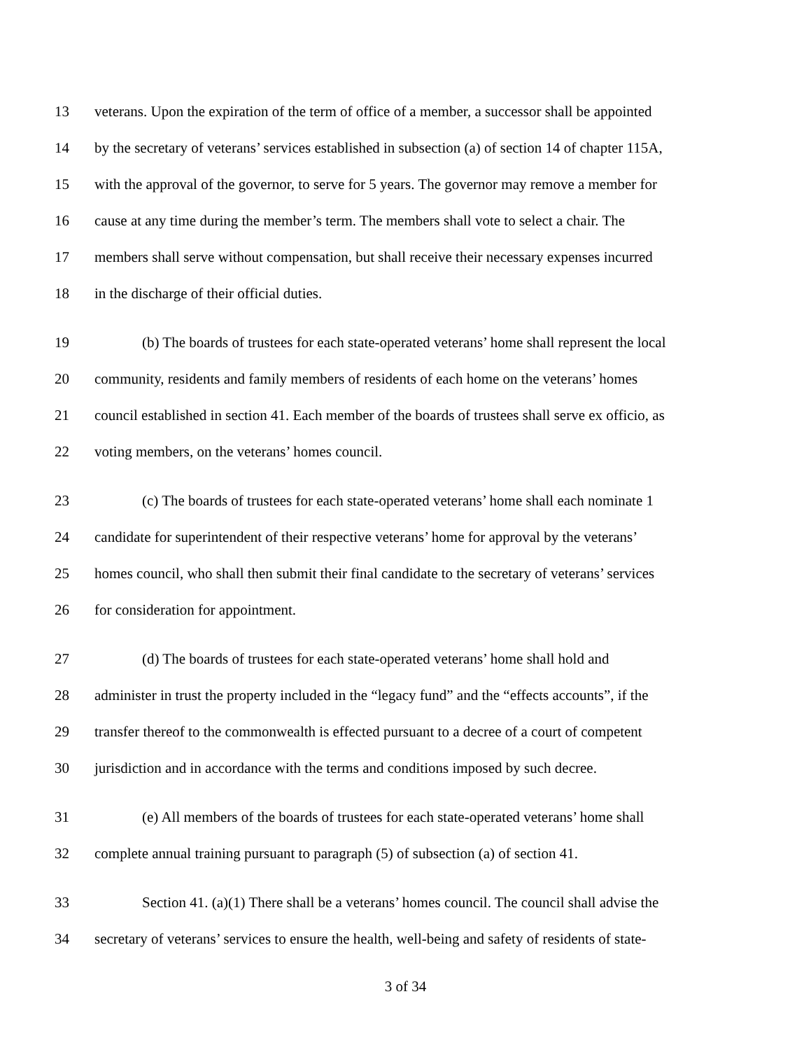13 veterans. Upon the expiration of the term of office of a member, a successor shall be appointed
14 by the secretary of veterans’ services established in subsection (a) of section 14 of chapter 115A,
15 with the approval of the governor, to serve for 5 years. The governor may remove a member for
16 cause at any time during the member’s term. The members shall vote to select a chair. The
17 members shall serve without compensation, but shall receive their necessary expenses incurred
18 in the discharge of their official duties.
19 (b) The boards of trustees for each state-operated veterans’ home shall represent the local
20 community, residents and family members of residents of each home on the veterans’ homes
21 council established in section 41. Each member of the boards of trustees shall serve ex officio, as
22 voting members, on the veterans’ homes council.
23 (c) The boards of trustees for each state-operated veterans’ home shall each nominate 1
24 candidate for superintendent of their respective veterans’ home for approval by the veterans’
25 homes council, who shall then submit their final candidate to the secretary of veterans’ services
26 for consideration for appointment.
27 (d) The boards of trustees for each state-operated veterans’ home shall hold and
28 administer in trust the property included in the “legacy fund” and the “effects accounts”, if the
29 transfer thereof to the commonwealth is effected pursuant to a decree of a court of competent
30 jurisdiction and in accordance with the terms and conditions imposed by such decree.
31 (e) All members of the boards of trustees for each state-operated veterans’ home shall
32 complete annual training pursuant to paragraph (5) of subsection (a) of section 41.
33 Section 41. (a)(1) There shall be a veterans’ homes council. The council shall advise the
34 secretary of veterans’ services to ensure the health, well-being and safety of residents of state-
3 of 34